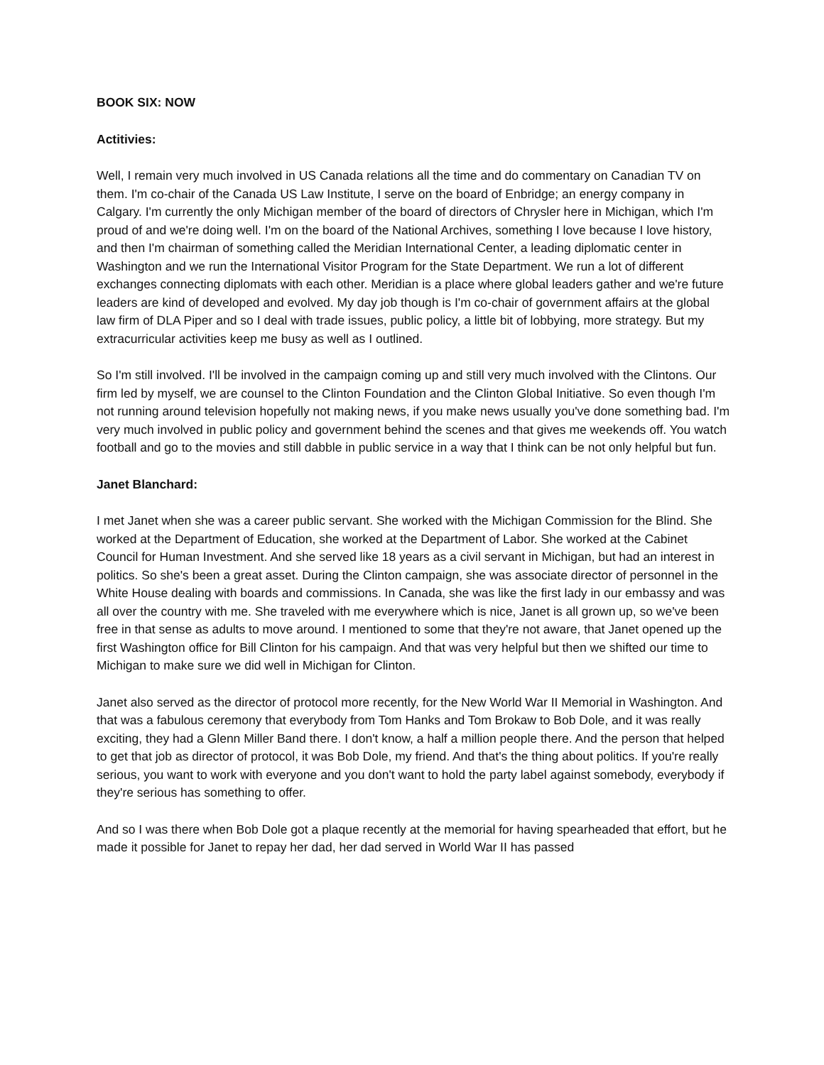BOOK SIX: NOW
Actitivies:
Well, I remain very much involved in US Canada relations all the time and do commentary on Canadian TV on them. I'm co-chair of the Canada US Law Institute, I serve on the board of Enbridge; an energy company in Calgary. I'm currently the only Michigan member of the board of directors of Chrysler here in Michigan, which I'm proud of and we're doing well. I'm on the board of the National Archives, something I love because I love history, and then I'm chairman of something called the Meridian International Center, a leading diplomatic center in Washington and we run the International Visitor Program for the State Department. We run a lot of different exchanges connecting diplomats with each other. Meridian is a place where global leaders gather and we're future leaders are kind of developed and evolved. My day job though is I'm co-chair of government affairs at the global law firm of DLA Piper and so I deal with trade issues, public policy, a little bit of lobbying, more strategy. But my extracurricular activities keep me busy as well as I outlined.
So I'm still involved. I'll be involved in the campaign coming up and still very much involved with the Clintons. Our firm led by myself, we are counsel to the Clinton Foundation and the Clinton Global Initiative. So even though I'm not running around television hopefully not making news, if you make news usually you've done something bad. I'm very much involved in public policy and government behind the scenes and that gives me weekends off. You watch football and go to the movies and still dabble in public service in a way that I think can be not only helpful but fun.
Janet Blanchard:
I met Janet when she was a career public servant. She worked with the Michigan Commission for the Blind. She worked at the Department of Education, she worked at the Department of Labor. She worked at the Cabinet Council for Human Investment. And she served like 18 years as a civil servant in Michigan, but had an interest in politics. So she's been a great asset. During the Clinton campaign, she was associate director of personnel in the White House dealing with boards and commissions. In Canada, she was like the first lady in our embassy and was all over the country with me. She traveled with me everywhere which is nice, Janet is all grown up, so we've been free in that sense as adults to move around. I mentioned to some that they're not aware, that Janet opened up the first Washington office for Bill Clinton for his campaign. And that was very helpful but then we shifted our time to Michigan to make sure we did well in Michigan for Clinton.
Janet also served as the director of protocol more recently, for the New World War II Memorial in Washington. And that was a fabulous ceremony that everybody from Tom Hanks and Tom Brokaw to Bob Dole, and it was really exciting, they had a Glenn Miller Band there. I don't know, a half a million people there. And the person that helped to get that job as director of protocol, it was Bob Dole, my friend. And that's the thing about politics. If you're really serious, you want to work with everyone and you don't want to hold the party label against somebody, everybody if they're serious has something to offer.
And so I was there when Bob Dole got a plaque recently at the memorial for having spearheaded that effort, but he made it possible for Janet to repay her dad, her dad served in World War II has passed